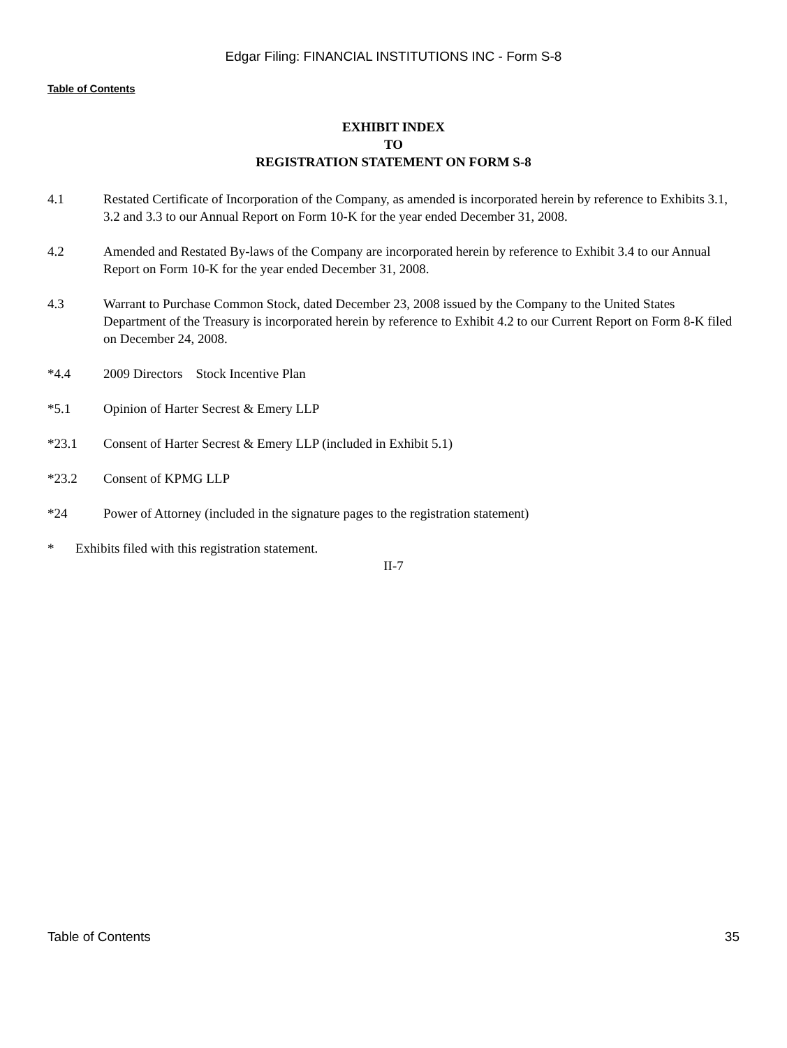Edgar Filing: FINANCIAL INSTITUTIONS INC - Form S-8
Table of Contents
EXHIBIT INDEX
TO
REGISTRATION STATEMENT ON FORM S-8
4.1 Restated Certificate of Incorporation of the Company, as amended is incorporated herein by reference to Exhibits 3.1, 3.2 and 3.3 to our Annual Report on Form 10-K for the year ended December 31, 2008.
4.2 Amended and Restated By-laws of the Company are incorporated herein by reference to Exhibit 3.4 to our Annual Report on Form 10-K for the year ended December 31, 2008.
4.3 Warrant to Purchase Common Stock, dated December 23, 2008 issued by the Company to the United States Department of the Treasury is incorporated herein by reference to Exhibit 4.2 to our Current Report on Form 8-K filed on December 24, 2008.
*4.4 2009 Directors Stock Incentive Plan
*5.1 Opinion of Harter Secrest & Emery LLP
*23.1 Consent of Harter Secrest & Emery LLP (included in Exhibit 5.1)
*23.2 Consent of KPMG LLP
*24 Power of Attorney (included in the signature pages to the registration statement)
* Exhibits filed with this registration statement.
II-7
Table of Contents 35